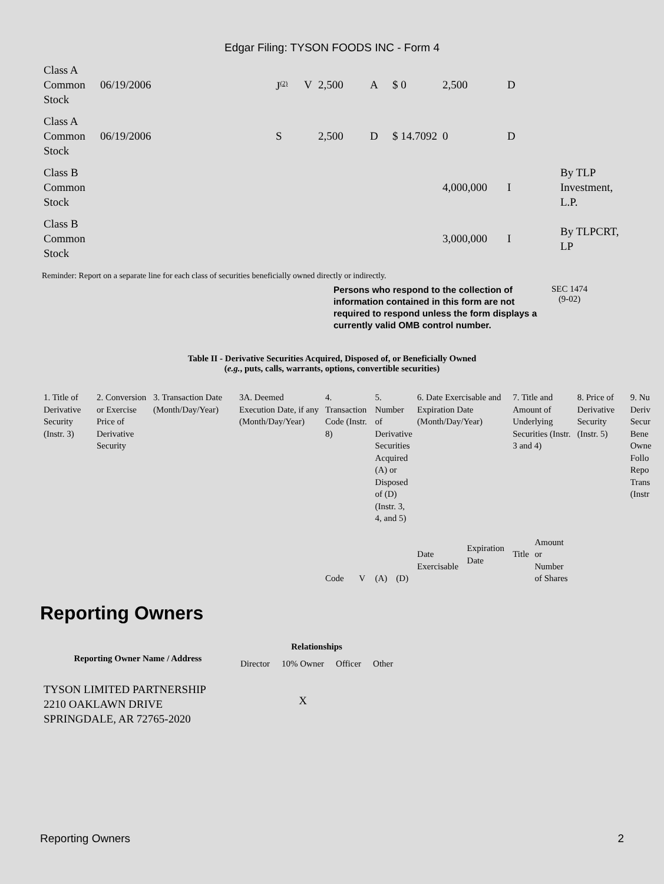Edgar Filing: TYSON FOODS INC - Form 4
| Class A Common Stock | 06/19/2006 | J<sup>(2)</sup> | V | 2,500 | A | $ 0 | 2,500 | D | |
| Class A Common Stock | 06/19/2006 | S | | 2,500 | D | $ 14.7092 | 0 | D | |
| Class B Common Stock | | | | | | | 4,000,000 | I | By TLP Investment, L.P. |
| Class B Common Stock | | | | | | | 3,000,000 | I | By TLPCRT, LP |
Reminder: Report on a separate line for each class of securities beneficially owned directly or indirectly.
Persons who respond to the collection of information contained in this form are not required to respond unless the form displays a currently valid OMB control number.
SEC 1474
(9-02)
Table II - Derivative Securities Acquired, Disposed of, or Beneficially Owned
(e.g., puts, calls, warrants, options, convertible securities)
| 1. Title of Derivative Security (Instr. 3) | 2. Conversion or Exercise Price of Derivative Security | 3. Transaction Date (Month/Day/Year) | 3A. Deemed Execution Date, if any (Month/Day/Year) | 4. Transaction Code (Instr. 8) | | 5. Number of Derivative Securities Acquired (A) or Disposed of (D) (Instr. 3, 4, and 5) | | 6. Date Exercisable and Expiration Date (Month/Day/Year) | | 7. Title and Amount of Underlying Securities (Instr. 3 and 4) | | 8. Price of Derivative Security (Instr. 5) | 9. Nu Deriv Secur Bene Owne Follo Repo Trans (Instr |
| | | | | Code | V | (A) | (D) | Date Exercisable | Expiration Date | Title | Amount or Number of Shares | | |
Reporting Owners
| Reporting Owner Name / Address | Relationships | | | |
| --- | --- | --- | --- | --- |
| | Director | 10% Owner | Officer | Other |
| TYSON LIMITED PARTNERSHIP 2210 OAKLAWN DRIVE SPRINGDALE, AR 72765-2020 | | X | | |
Reporting Owners 2